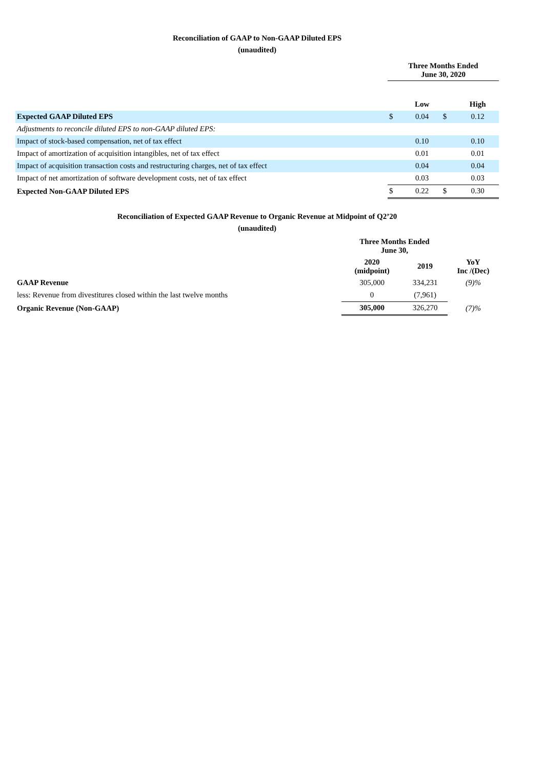Reconciliation of GAAP to Non-GAAP Diluted EPS
(unaudited)
| | Three Months Ended June 30, 2020 | | | |
| | | Low | | High |
| Expected GAAP Diluted EPS | $ | 0.04 | $ | 0.12 |
| Adjustments to reconcile diluted EPS to non-GAAP diluted EPS: | | | | |
| Impact of stock-based compensation, net of tax effect | | 0.10 | | 0.10 |
| Impact of amortization of acquisition intangibles, net of tax effect | | 0.01 | | 0.01 |
| Impact of acquisition transaction costs and restructuring charges, net of tax effect | | 0.04 | | 0.04 |
| Impact of net amortization of software development costs, net of tax effect | | 0.03 | | 0.03 |
| Expected Non-GAAP Diluted EPS | $ | 0.22 | $ | 0.30 |
Reconciliation of Expected GAAP Revenue to Organic Revenue at Midpoint of Q2’20
(unaudited)
| | Three Months Ended June 30, | | |
| | 2020 (midpoint) | 2019 | YoY Inc /(Dec) |
| GAAP Revenue | 305,000 | 334,231 | (9)% |
| less: Revenue from divestitures closed within the last twelve months | 0 | (7,961) | |
| Organic Revenue (Non-GAAP) | 305,000 | 326,270 | (7)% |